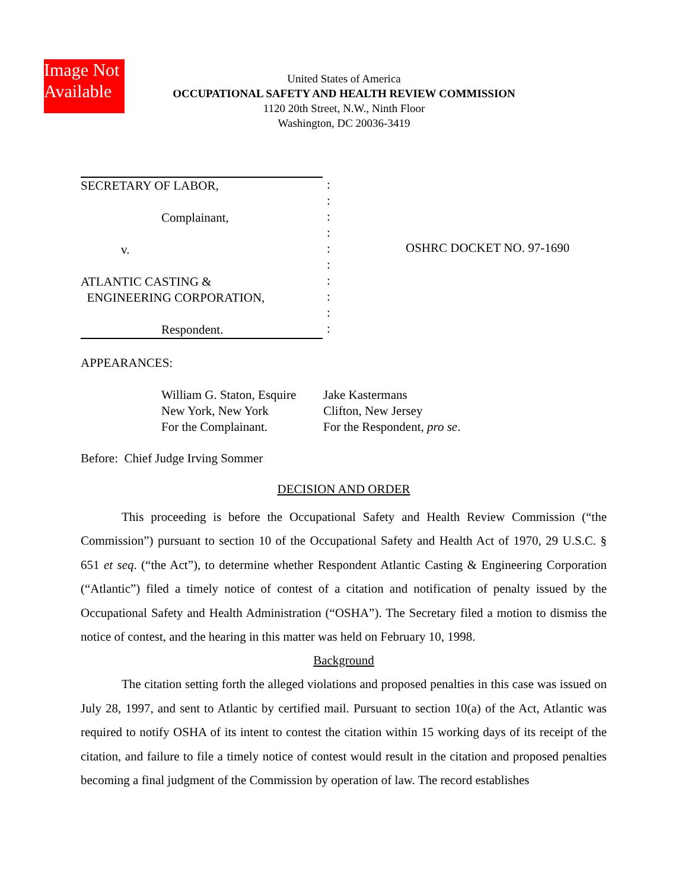Image Not Available
United States of America
OCCUPATIONAL SAFETY AND HEALTH REVIEW COMMISSION
1120 20th Street, N.W., Ninth Floor
Washington, DC 20036-3419
SECRETARY OF LABOR,
Complainant,
v.
ATLANTIC CASTING &
ENGINEERING CORPORATION,
Respondent.
:
:
:
:
:
:
:
:
:
:
OSHRC DOCKET NO. 97-1690
APPEARANCES:
William G. Staton, Esquire
New York, New York
For the Complainant.
Jake Kastermans
Clifton, New Jersey
For the Respondent, pro se.
Before: Chief Judge Irving Sommer
DECISION AND ORDER
This proceeding is before the Occupational Safety and Health Review Commission (“the Commission”) pursuant to section 10 of the Occupational Safety and Health Act of 1970, 29 U.S.C. § 651 et seq. (“the Act”), to determine whether Respondent Atlantic Casting & Engineering Corporation (“Atlantic”) filed a timely notice of contest of a citation and notification of penalty issued by the Occupational Safety and Health Administration (“OSHA”). The Secretary filed a motion to dismiss the notice of contest, and the hearing in this matter was held on February 10, 1998.
Background
The citation setting forth the alleged violations and proposed penalties in this case was issued on July 28, 1997, and sent to Atlantic by certified mail. Pursuant to section 10(a) of the Act, Atlantic was required to notify OSHA of its intent to contest the citation within 15 working days of its receipt of the citation, and failure to file a timely notice of contest would result in the citation and proposed penalties becoming a final judgment of the Commission by operation of law. The record establishes